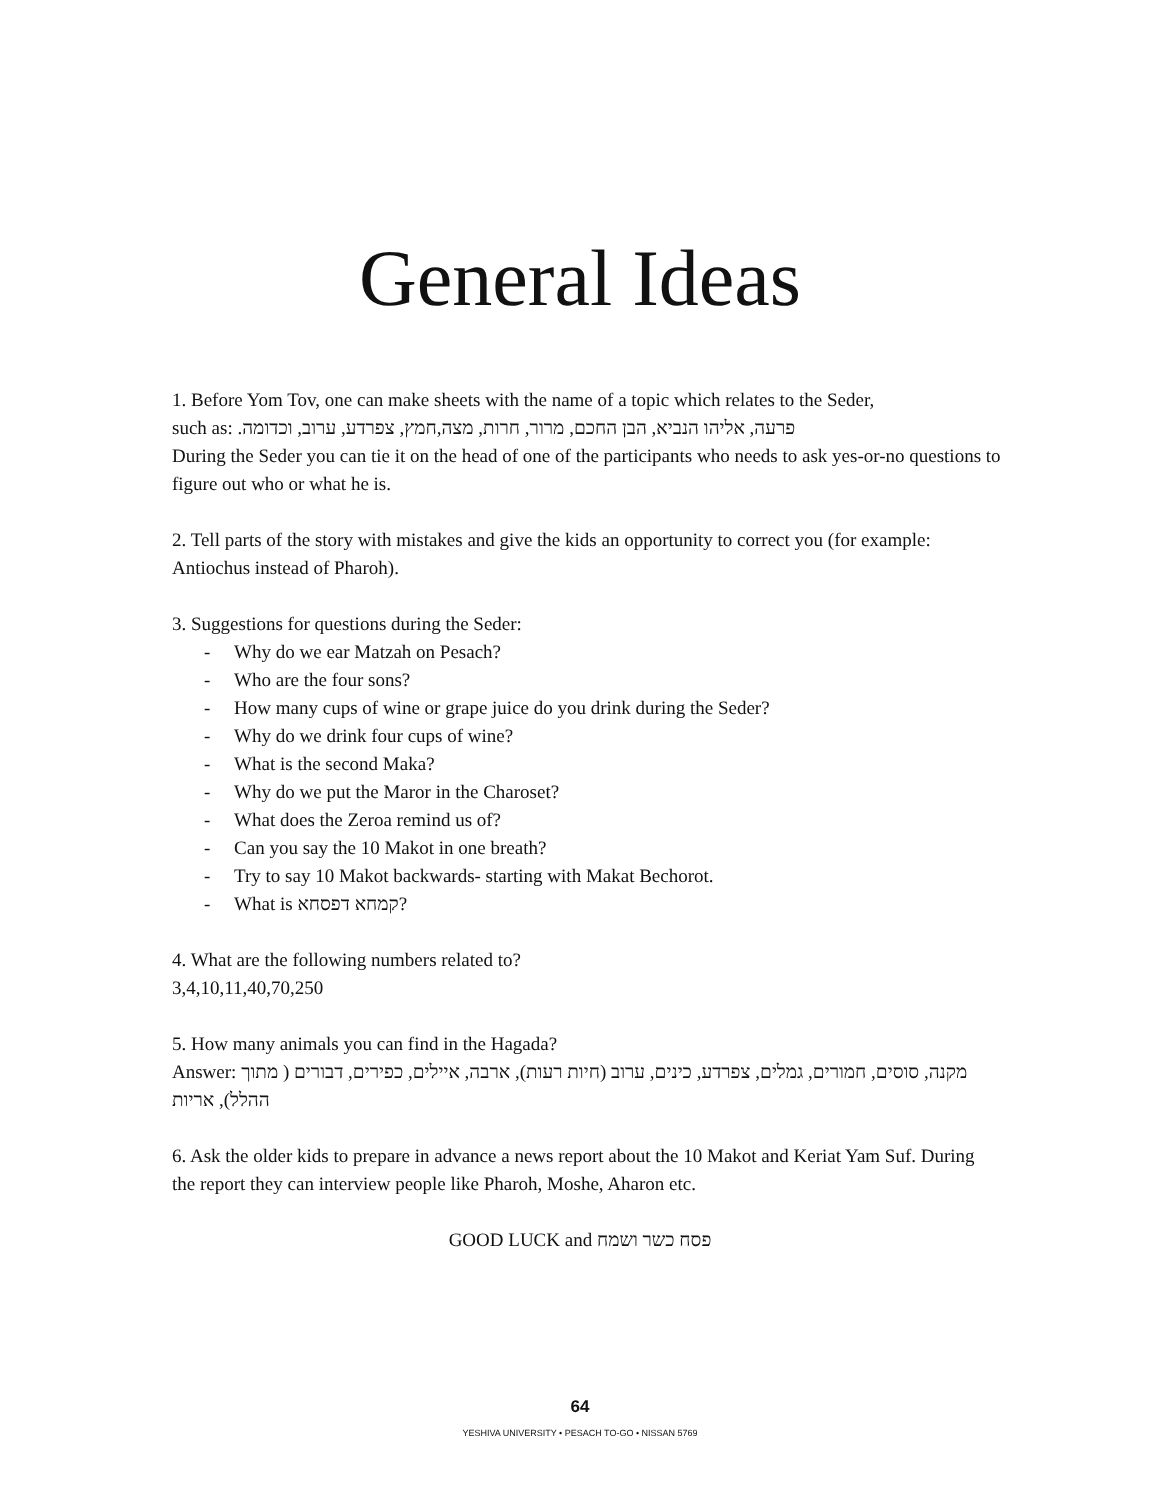General Ideas
1. Before Yom Tov, one can make sheets with the name of a topic which relates to the Seder,
such as: פרעה, אליהו הנביא, הבן החכם, מרור, חרות, מצה,חמץ, צפרדע, ערוב, וכדומה.
During the Seder you can tie it on the head of one of the participants who needs to ask yes-or-no questions to figure out who or what he is.
2. Tell parts of the story with mistakes and give the kids an opportunity to correct you (for example: Antiochus instead of Pharoh).
3. Suggestions for questions during the Seder:
- Why do we ear Matzah on Pesach?
- Who are the four sons?
- How many cups of wine or grape juice do you drink during the Seder?
- Why do we drink four cups of wine?
- What is the second Maka?
- Why do we put the Maror in the Charoset?
- What does the Zeroa remind us of?
- Can you say the 10 Makot in one breath?
- Try to say 10 Makot backwards- starting with Makat Bechorot.
- What is קמחא דפסחא?
4. What are the following numbers related to?
3,4,10,11,40,70,250
5. How many animals you can find in the Hagada?
Answer: מקנה, סוסים, חמורים, גמלים, צפרדע, כינים, ערוב (חיות רעות), ארבה, איילים, כפירים, דבורים ( מתוך ההלל), אריות
6. Ask the older kids to prepare in advance a news report about the 10 Makot and Keriat Yam Suf. During the report they can interview people like Pharoh, Moshe, Aharon etc.
GOOD LUCK and פסח כשר ושמח
64
YESHIVA UNIVERSITY • PESACH TO-GO • NISSAN 5769